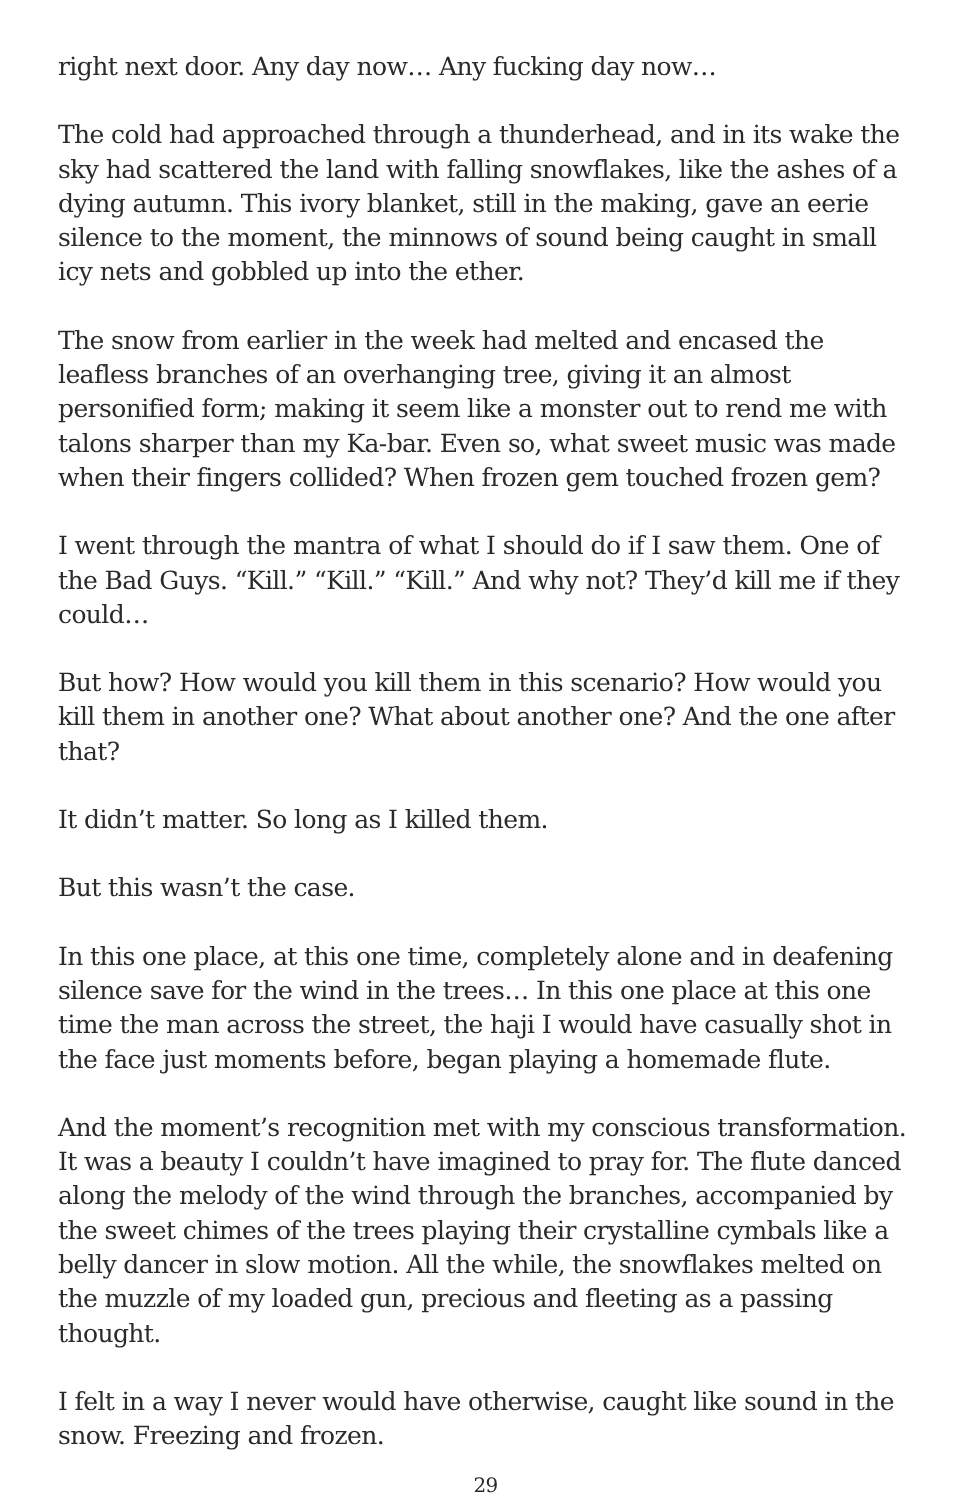right next door. Any day now… Any fucking day now…
The cold had approached through a thunderhead, and in its wake the sky had scattered the land with falling snowflakes, like the ashes of a dying autumn. This ivory blanket, still in the making, gave an eerie silence to the moment, the minnows of sound being caught in small icy nets and gobbled up into the ether.
The snow from earlier in the week had melted and encased the leafless branches of an overhanging tree, giving it an almost personified form; making it seem like a monster out to rend me with talons sharper than my Ka-bar. Even so, what sweet music was made when their fingers collided? When frozen gem touched frozen gem?
I went through the mantra of what I should do if I saw them. One of the Bad Guys. “Kill.” “Kill.” “Kill.” And why not? They’d kill me if they could…
But how? How would you kill them in this scenario? How would you kill them in another one? What about another one? And the one after that?
It didn’t matter. So long as I killed them.
But this wasn’t the case.
In this one place, at this one time, completely alone and in deafening silence save for the wind in the trees… In this one place at this one time the man across the street, the haji I would have casually shot in the face just moments before, began playing a homemade flute.
And the moment’s recognition met with my conscious transformation. It was a beauty I couldn’t have imagined to pray for. The flute danced along the melody of the wind through the branches, accompanied by the sweet chimes of the trees playing their crystalline cymbals like a belly dancer in slow motion. All the while, the snowflakes melted on the muzzle of my loaded gun, precious and fleeting as a passing thought.
I felt in a way I never would have otherwise, caught like sound in the snow. Freezing and frozen.
29